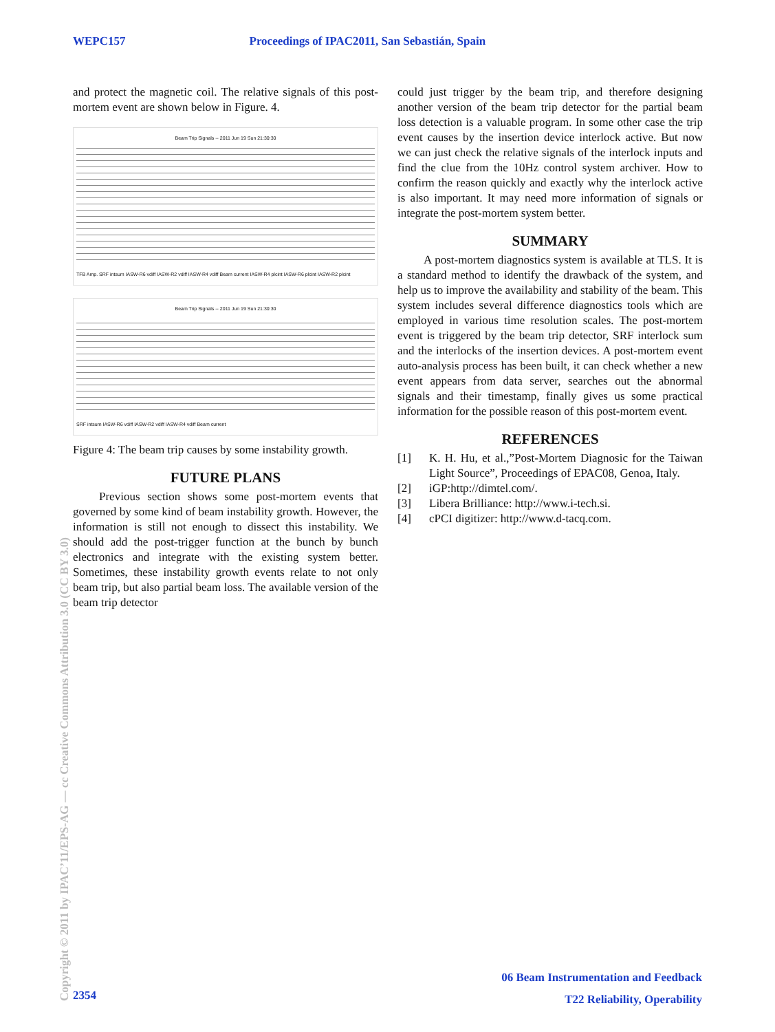WEPC157 Proceedings of IPAC2011, San Sebastián, Spain
and protect the magnetic coil. The relative signals of this post-mortem event are shown below in Figure. 4.
Beam Trip Signals -- 2011 Jun 19 Sun 21:30:30
TFB Amp. SRF intsum IASW-R6 vdiff IASW-R2 vdiff IASW-R4 vdiff Beam current IASW-R4 plcint IASW-R6 plcint IASW-R2 plcint
Beam Trip Signals -- 2011 Jun 19 Sun 21:30:30
SRF intsum IASW-R6 vdiff IASW-R2 vdiff IASW-R4 vdiff Beam current
Figure 4: The beam trip causes by some instability growth.
FUTURE PLANS
Previous section shows some post-mortem events that governed by some kind of beam instability growth. However, the information is still not enough to dissect this instability. We should add the post-trigger function at the bunch by bunch electronics and integrate with the existing system better. Sometimes, these instability growth events relate to not only beam trip, but also partial beam loss. The available version of the beam trip detector
could just trigger by the beam trip, and therefore designing another version of the beam trip detector for the partial beam loss detection is a valuable program. In some other case the trip event causes by the insertion device interlock active. But now we can just check the relative signals of the interlock inputs and find the clue from the 10Hz control system archiver. How to confirm the reason quickly and exactly why the interlock active is also important. It may need more information of signals or integrate the post-mortem system better.
SUMMARY
A post-mortem diagnostics system is available at TLS. It is a standard method to identify the drawback of the system, and help us to improve the availability and stability of the beam. This system includes several difference diagnostics tools which are employed in various time resolution scales. The post-mortem event is triggered by the beam trip detector, SRF interlock sum and the interlocks of the insertion devices. A post-mortem event auto-analysis process has been built, it can check whether a new event appears from data server, searches out the abnormal signals and their timestamp, finally gives us some practical information for the possible reason of this post-mortem event.
REFERENCES
[1] K. H. Hu, et al.,”Post-Mortem Diagnosic for the Taiwan Light Source”, Proceedings of EPAC08, Genoa, Italy.
[2] iGP:http://dimtel.com/.
[3] Libera Brilliance: http://www.i-tech.si.
[4] cPCI digitizer: http://www.d-tacq.com.
Copyright © 2011 by IPAC’11/EPS-AG — cc Creative Commons Attribution 3.0 (CC BY 3.0)
06 Beam Instrumentation and Feedback
T22 Reliability, Operability
2354